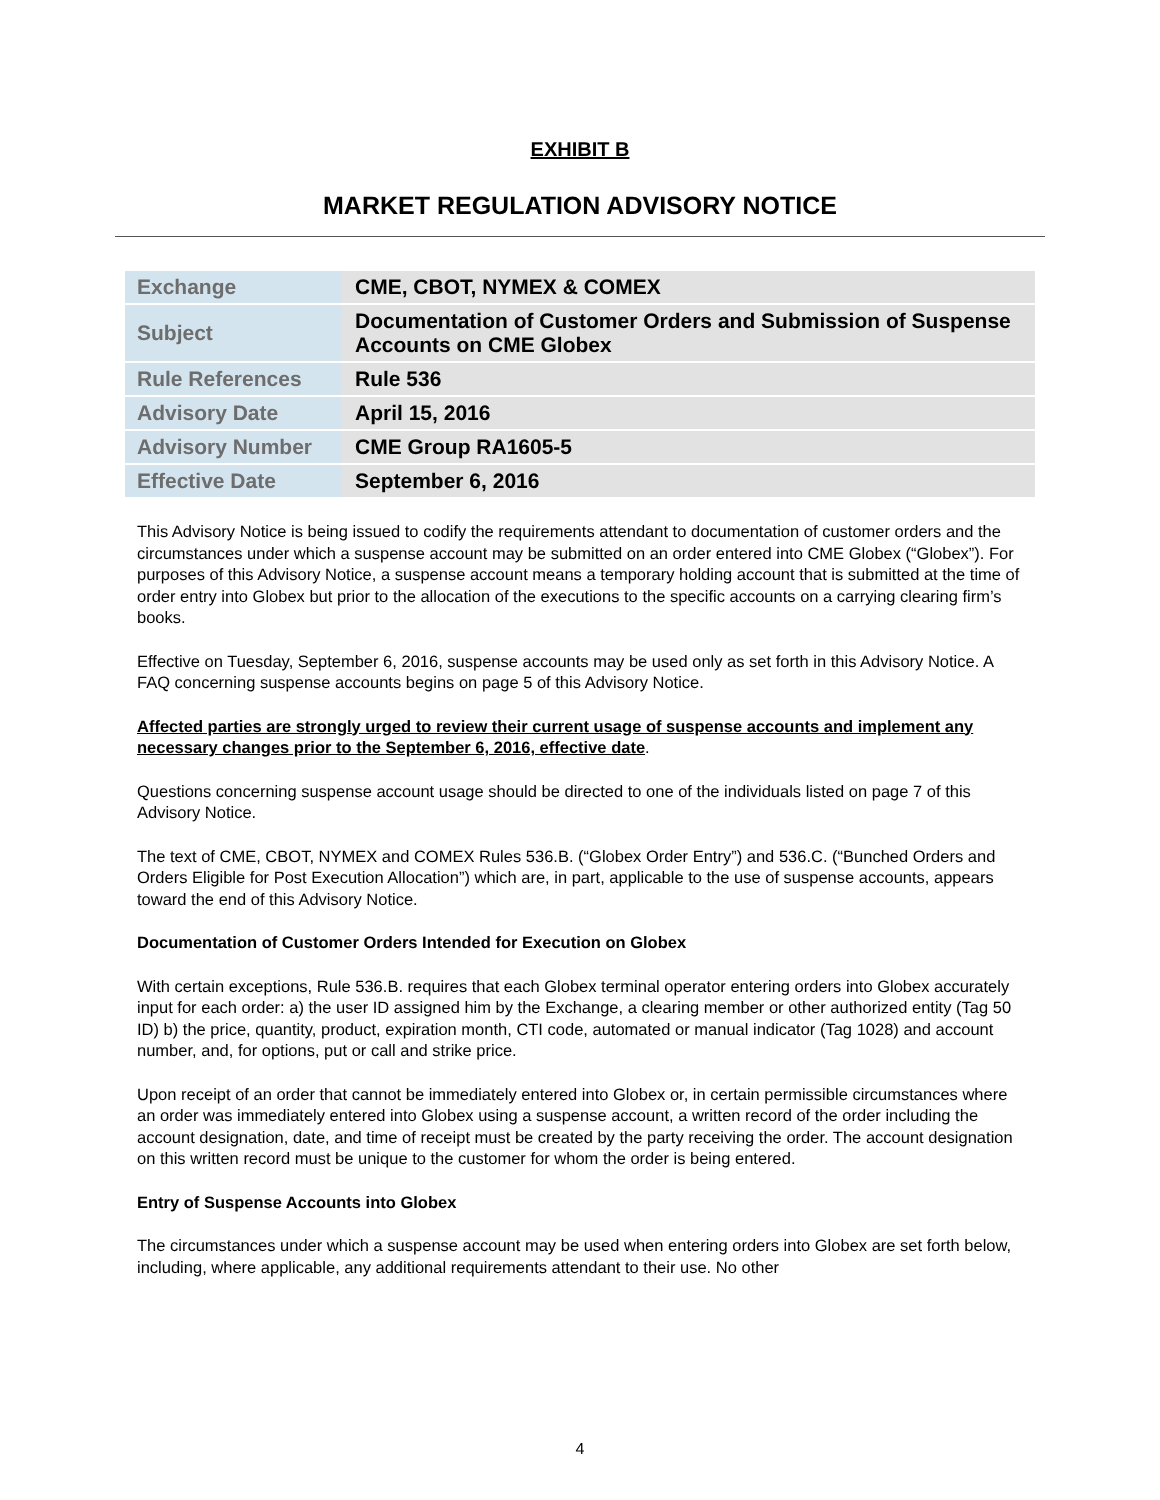EXHIBIT B
MARKET REGULATION ADVISORY NOTICE
| Exchange | CME, CBOT, NYMEX & COMEX |
| Subject | Documentation of Customer Orders and Submission of Suspense Accounts on CME Globex |
| Rule References | Rule 536 |
| Advisory Date | April 15, 2016 |
| Advisory Number | CME Group RA1605-5 |
| Effective Date | September 6, 2016 |
This Advisory Notice is being issued to codify the requirements attendant to documentation of customer orders and the circumstances under which a suspense account may be submitted on an order entered into CME Globex (“Globex”). For purposes of this Advisory Notice, a suspense account means a temporary holding account that is submitted at the time of order entry into Globex but prior to the allocation of the executions to the specific accounts on a carrying clearing firm’s books.
Effective on Tuesday, September 6, 2016, suspense accounts may be used only as set forth in this Advisory Notice. A FAQ concerning suspense accounts begins on page 5 of this Advisory Notice.
Affected parties are strongly urged to review their current usage of suspense accounts and implement any necessary changes prior to the September 6, 2016, effective date.
Questions concerning suspense account usage should be directed to one of the individuals listed on page 7 of this Advisory Notice.
The text of CME, CBOT, NYMEX and COMEX Rules 536.B. (“Globex Order Entry”) and 536.C. (“Bunched Orders and Orders Eligible for Post Execution Allocation”) which are, in part, applicable to the use of suspense accounts, appears toward the end of this Advisory Notice.
Documentation of Customer Orders Intended for Execution on Globex
With certain exceptions, Rule 536.B. requires that each Globex terminal operator entering orders into Globex accurately input for each order: a) the user ID assigned him by the Exchange, a clearing member or other authorized entity (Tag 50 ID) b) the price, quantity, product, expiration month, CTI code, automated or manual indicator (Tag 1028) and account number, and, for options, put or call and strike price.
Upon receipt of an order that cannot be immediately entered into Globex or, in certain permissible circumstances where an order was immediately entered into Globex using a suspense account, a written record of the order including the account designation, date, and time of receipt must be created by the party receiving the order. The account designation on this written record must be unique to the customer for whom the order is being entered.
Entry of Suspense Accounts into Globex
The circumstances under which a suspense account may be used when entering orders into Globex are set forth below, including, where applicable, any additional requirements attendant to their use. No other
4